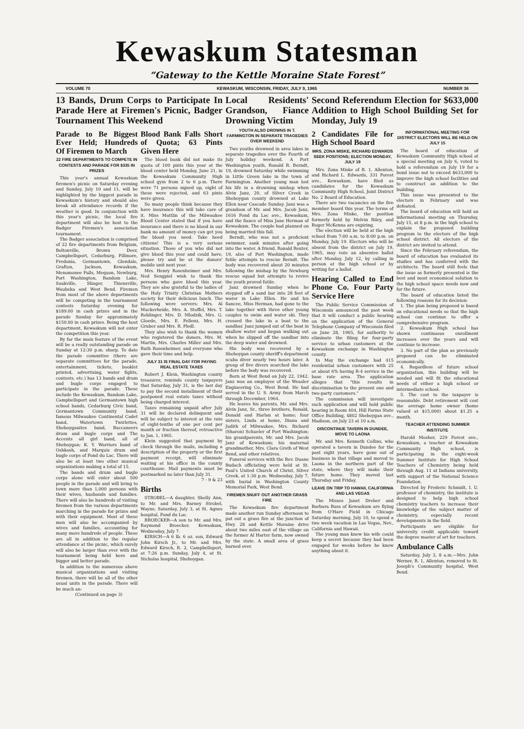Kewaskum Statesman
“Gateway to the Kettle Moraine State Forest”
VOLUME 70 KEWASKUM, WISCONSIN, FRIDAY, JULY 9, 1965 NUMBER 36
13 Bands, Drum Corps to Participate In Parade Here at Firemen's Picnic, Badger Tournament This Weekend
Parade to Be Biggest Ever Held; Hundreds Of Firemen to March
22 FIRE DEPARTMENTS TO COMPETE IN CONTESTS AND PARADE FOR $335 IN PRIZES
This year's annual Kewaskum firemen's picnic on Saturday evening and Sunday, July 10 and 11, will be highlighted by the biggest parade in Kewaskum's history and should also break all attendance records if the weather is good. In conjunction with this year's picnic, the local fire department will also be host to the Badger Firemen's association tournament.
The Badger association is comprised of 22 fire departments from Belgium, Boltonville, Brown Deer, Campbellsport, Cedarburg, Fillmore, Fredonia, Germantown, Glendale, Grafton, Jackson, Kewaskum, Menomonee Falls, Mequon, Newburg, Port Washington, Random Lake, Saukville, Slinger, Thiensville, Waubeka and West Bend. Firemen from most of the above departments will be competing in the tournament contests Saturday evening for $189.00 in cash prizes and in the parade Sunday for approximately $150.00 in cash prizes. Being the host department, Kewaskum will not enter the competition this year.
By far the main feature of the event will be a really outstanding parade on Sunday at 12:30 p.m. sharp. To date the parade committee (there are separate committees for the parade, entertainment, tickets, booklet printed, advertising, water fights, contests, etc.) has 13 bands and drum and bugle corps engaged to participate in the parade. These include the Kewaskum, Random Lake, Campbellsport and Germantown high school bands, Cedarburg Civic band, Germantown Community band, famous Milwaukee Continental Cadet band, Watertown Twirlettes, Sheboyganites band, Buccaneers drum and bugle corps and The Accents all girl band, all of Sheboygan; K. Y. Warriors band of Oshkosh, and Marquis drum and bugle corps of Fond du Lac. There will also be at least two other musical organizations making a total of 15.
The bands and drum and bugle corps alone will enter about 500 people in the parade and will bring to town more than 1,000 persons with their wives, husbands and families. There will also be hundreds of visiting firemen from the various departments marching in the parade for prizes and with their equipment. Most of these men will also be accompanied by wives and families, accounting for many more hundreds of people. These are all in addition to the regular attendance at the picnic, which surely will also be larger than ever with the tournament being held here and bigger and better parade.
In addition to the numerous above musical organizations and visiting firemen, there will be all of the other usual units in the parade. There will be much an-
(Continued on page 3)
Blood Bank Falls Short of Quota; 63 Pints Given Here
The blood bank did not make its quota of 100 pints this year at the blood center held Monday, June 21, in the Kewaskum Community High school gym from 2 to 6 p.m. There were 71 persons signed up, eight of these were rejected, and 63 pints were given.
So many people think because they have insurance this will take care of it. Miss Mattlin of the Milwaukee Blood Center stated that if you have insurance and there is no blood in our bank no amount of money can get you the blood you need. Take heed citizens! This is a very serious situation. Those of you who did not give blood this year and could have, please try and be at the donors' mobile unit next year.
Mrs. Henry Rosenheimer and Mrs. Ned Sengpiel wish to thank the persons who gave blood this year. They are also grateful to the ladies of the Holy Trinity Christian Mothers society for their delicious lunch. The following were servers: Mrs. Al Muckerheide, Mrs. A. Stoffel, Mrs. T. Rohlinger, Mrs. D. Mlodzik, Mrs. G. Gloede, Mrs. E. Fellenz, Mrs. H. Gruber and Mrs. R. Pledl.
They also wish to thank the women who registered the donors, Mrs. M. Martin, Mrs. Charles Miller and Mrs. Ruth Rosenheimer, and everyone who gave their time and help.
JULY 31 IS FINAL DAY FOR PAYING REAL ESTATE TAXES
Robert J. Klein, Washington county treasurer, reminds county taxpayers that Saturday, July 31, is the last day to pay the second installment of their postponed real estate taxes without being charged interest.
Taxes remaining unpaid after July 31 will be declared delinquent and will be subject to interest at the rate of eight-tenths of one per cent per month or fraction thereof, retroactive to Jan. 1, 1965.
Klein suggested that payment by check through the mails, including a description of the property or the first payment receipt, will eliminate waiting at his office in the county courthouse. Mail payments must be postmarked no later than July 31.
7 - 9 & 23
Births
STROBEL—A daughter, Shelly Ann, to Mr. and Mrs. Barney Strobel, Wayne, Saturday, July 3, at St. Agnes hospital, Fond du Lac.
BROECKER—A son to Mr. and Mrs. Raymond Broecker, Kewaskum, Wednesday, July 7.
KIRSCH—A 6 lb. 6 oz. son, Edward John Kirsch Jr., to Mr. and Mrs. Edward Kirsch, R. 2, Campbellsport, at 7:26 p.m. Sunday, July 4, at St. Nicholas hospital, Sheboygan.
Local Residents' Grandson, Fiance Drowning Victim
YOUTH ALSO DROWNS IN T. FARMINGTON IN SEPARATE TRAGEDIES OVER WEEKEND
Two youths drowned in area lakes in separate tragedies over the Fourth of July holiday weekend. A Port Washington youth, Ronald R. Berndt, 19, drowned Saturday while swimming in Little Green lake in the town of Farmington. Another young man lost his life in a drowning mishap when Alvin Janz, 20, of Silver Creek in Sheboygan county drowned at Lake Ellen near Cascade Sunday. Janz was a grandson of Mr. and Mrs. Jacob Janz, 1616 Fond du Lac ave., Kewaskum, and the fiance of Miss Jane Herman of Kewaskum. The couple had planned on being married this fall.
Berndt, who was not a proficient swimmer, sank minutes after going into the water. A friend, Ronald Reuter, 19, also of Port Washington, made futile attempts to rescue Berndt. The body was recovered about 20 minutes following the mishap by the Newburg rescue squad but attempts to revive the youth proved futile.
Janz drowned Sunday when he stepped off a sand bar into 28 feet of water in Lake Ellen. He and his fiancee, Miss Herman, had gone to the lake together with three other young couples to swim and water ski. They crossed the lake in a boat to the sandbar. Janz jumped out of the boat in shallow water and began walking out when he slipped off the sandbar into the deep water and drowned.
His body was recovered by a Sheboygan county sheriff's department scuba diver nearly two hours later. A group of five divers searched the lake before the body was recovered.
Born at West Bend on July 22, 1942, Janz was an employee of the Weasler Engineering Co., West Bend. He had served in the U. S. Army from March through December, 1964.
He leaves his parents, Mr. and Mrs. Alvin Janz, Sr., three brothers, Ronald, Donald and Harlan at home; four sisters, Linda at home, Diana and Judith of Milwaukee, Mrs. Richard (Sharon) Schueler of Port Washington; his grandparents, Mr. and Mrs. Jacob Janz of Kewaskum; his maternal grandmother, Mrs. Clara Groth of West Bend, and other relatives.
Funeral services with the Rev. Duane Budach officiating were held at St. Paul's United Church of Christ, Silver Creek, at 1:30 p.m. Wednesday, July 7, with burial in Washington County Memorial Park, West Bend.
FIREMEN SNUFF OUT ANOTHER GRASS FIRE
The Kewaskum fire department made another run Sunday afternoon to put out a grass fire at the junction of Hwy. 28 and Kettle Moraine drive about two miles east of the village on the former Al Harter farm, now owned by the state. A small area of grass burned over.
Second Referendum Election for $633,000 Addition to High School Building Set for Monday, July 19
2 Candidates File for High School Board
MRS. ZONA MISKE, RICHARD EDWARDS SEEK POSITIONS; ELECTION MONDAY, JULY 19
Mrs. Zona Miske of R. 1, Allenton, and Richard L. Edwards, 331 Forest ave., Kewaskum, have filed as candidates for the Kewaskum Community High School, Joint District No. 2 Board of Education.
There are two vacancies on the five member board this year. The terms of Mrs. Zona Miske, the position formerly held by Melvin Riley, and Roger McKenna are expiring.
The election will be held at the high school from 7:00 a.m. to 8:00 p.m. on Monday, July 19. Electors who will be absent from the district on July 19, 1965, may vote an absentee ballot after Monday, July 12, by calling in person at the high school or by writing for a ballot.
Hearing Called to End Phone Co. Four Party Service Here
The Public Service Commission of Wisconsin announced the past week that it will conduct a public hearing on the application of the General Telephone Company of Wisconsin filed on June 28, 1965, for authority to eliminate the filing for four-party service to urban customers at the Kewaskum exchange in Washington county.
In May the exchange had 415 residential urban customers with 25 or about 6% having R-4 service in the base rate area. The application alleges that "this results in discrimination to the present one and two-party customers."
The commission will investigate such application and will hold public hearing in Room 404, Hill Farms State Office Building, 4802 Sheboygan ave., Madison, on July 23 at 10 a.m.
DISCONTINUE TAVERN IN DUNDEE, MOVE TO LAONA
Mr. and Mrs. Kenneth Collins, who operated a tavern in Dundee for the past eight years, have gone out of business in that village and moved to Laona in the northern part of the state, where they will make their future home. They moved last Thursday and Friday.
LEAVE ON TRIP TO HAWAII, CALIFORNIA AND LAS VEGAS
The Misses Janet Dreher and Barbara Buss of Kewaskum are flying from O'Hare Field in Chicago Saturday morning, July 10, to spend a two week vacation in Las Vegas, Nev., California and Hawaii.
The young man knew his wife could keep a secret because they had been engaged for weeks before he knew anything about it.
INFORMATIONAL MEETING FOR DISTRICT ELECTORS WILL BE HELD ON JULY 15
The board of education of Kewaskum Community High school at a special meeting on July 6, voted to hold a referendum on July 19 for a bond issue not to exceed $633,000 to improve the high school facilities and to construct an addition to the building.
This issue was presented to the electors in February and was defeated.
The board of education will hold an informational meeting on Thursday, July 15, at 8 p.m. in the high school to explain the proposed building program to the electors of the high school district. All electors of the district are invited to attend.
Since the February referendum, the board of education has evaluated its studies and has conferred with the architects. The board still feels that the issue as formerly presented is the best and most economical solution to the high school space needs now and for the future.
The board of education listed the following reasons for its decision:
1. The plan being proposed is based on educational needs so that the high school can continue to offer a comprehensive program.
2. Kewaskum High school has shown continuous enrollment increases over the years and will continue to increase.
3. No part of the plan as previously proposed can be eliminated economically.
4. Regardless of future school organization, this building will be needed and will fit the educational needs of either a high school or intermediate school.
5. The cost to the taxpayer is reasonable. Debt retirement will cost the average home owner (home valued at $15,000) about $1.25 a month.
TEACHER ATTENDING SUMMER INSTITUTE
Harold Mosher, 229 Forest ave., Kewaskum, a teacher at Kewaskum Community High school, is participating in the eight-week Summer Institute for High School Teachers of Chemistry being held through Aug. 11 at Indiana university, with support of the National Science Foundation.
Directed by Frederic Schmidt, I. U. professor of chemistry, the institute is designed to help high school chemistry teachers to increase their knowledge of the subject matter of chemistry, especially recent developments in the field.
Participants are eligible for university credit applicable toward the degree master of art for teachers.
Ambulance Calls
Saturday, July 3, 8 a.m.—Mrs. John Werner, R. 1, Allenton, removed to St. Joseph's Community hospital, West Bend.